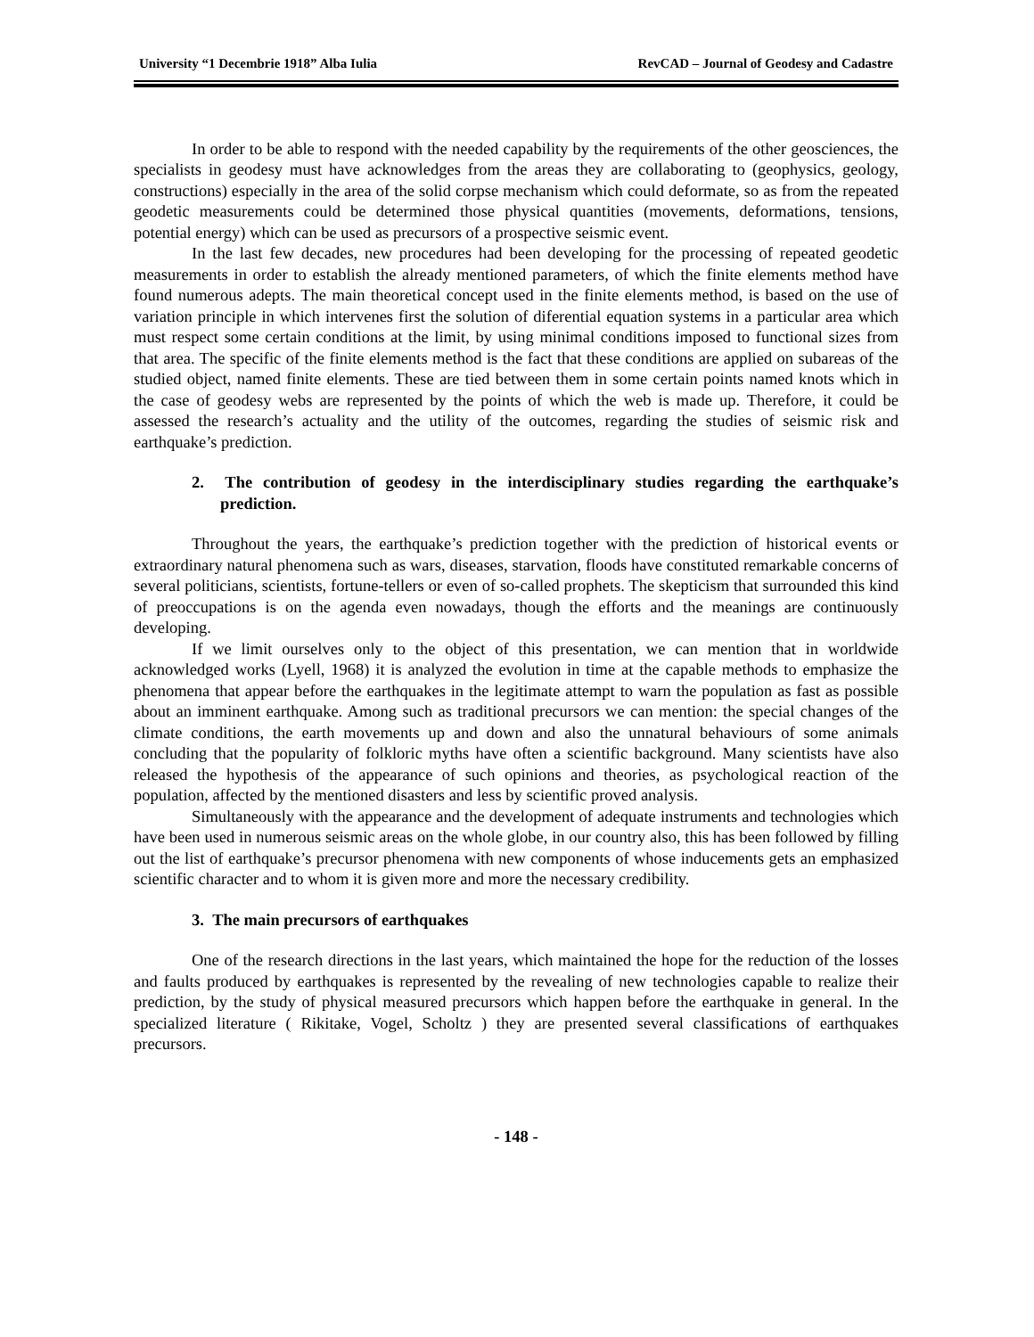University “1 Decembrie 1918” Alba Iulia RevCAD – Journal of Geodesy and Cadastre
In order to be able to respond with the needed capability by the requirements of the other geosciences, the specialists in geodesy must have acknowledges from the areas they are collaborating to (geophysics, geology, constructions) especially in the area of the solid corpse mechanism which could deformate, so as from the repeated geodetic measurements could be determined those physical quantities (movements, deformations, tensions, potential energy) which can be used as precursors of a prospective seismic event.
In the last few decades, new procedures had been developing for the processing of repeated geodetic measurements in order to establish the already mentioned parameters, of which the finite elements method have found numerous adepts. The main theoretical concept used in the finite elements method, is based on the use of variation principle in which intervenes first the solution of diferential equation systems in a particular area which must respect some certain conditions at the limit, by using minimal conditions imposed to functional sizes from that area. The specific of the finite elements method is the fact that these conditions are applied on subareas of the studied object, named finite elements. These are tied between them in some certain points named knots which in the case of geodesy webs are represented by the points of which the web is made up. Therefore, it could be assessed the research’s actuality and the utility of the outcomes, regarding the studies of seismic risk and earthquake’s prediction.
2. The contribution of geodesy in the interdisciplinary studies regarding the earthquake’s prediction.
Throughout the years, the earthquake’s prediction together with the prediction of historical events or extraordinary natural phenomena such as wars, diseases, starvation, floods have constituted remarkable concerns of several politicians, scientists, fortune-tellers or even of so-called prophets. The skepticism that surrounded this kind of preoccupations is on the agenda even nowadays, though the efforts and the meanings are continuously developing.
If we limit ourselves only to the object of this presentation, we can mention that in worldwide acknowledged works (Lyell, 1968) it is analyzed the evolution in time at the capable methods to emphasize the phenomena that appear before the earthquakes in the legitimate attempt to warn the population as fast as possible about an imminent earthquake. Among such as traditional precursors we can mention: the special changes of the climate conditions, the earth movements up and down and also the unnatural behaviours of some animals concluding that the popularity of folkloric myths have often a scientific background. Many scientists have also released the hypothesis of the appearance of such opinions and theories, as psychological reaction of the population, affected by the mentioned disasters and less by scientific proved analysis.
Simultaneously with the appearance and the development of adequate instruments and technologies which have been used in numerous seismic areas on the whole globe, in our country also, this has been followed by filling out the list of earthquake’s precursor phenomena with new components of whose inducements gets an emphasized scientific character and to whom it is given more and more the necessary credibility.
3. The main precursors of earthquakes
One of the research directions in the last years, which maintained the hope for the reduction of the losses and faults produced by earthquakes is represented by the revealing of new technologies capable to realize their prediction, by the study of physical measured precursors which happen before the earthquake in general. In the specialized literature ( Rikitake, Vogel, Scholtz ) they are presented several classifications of earthquakes precursors.
- 148 -